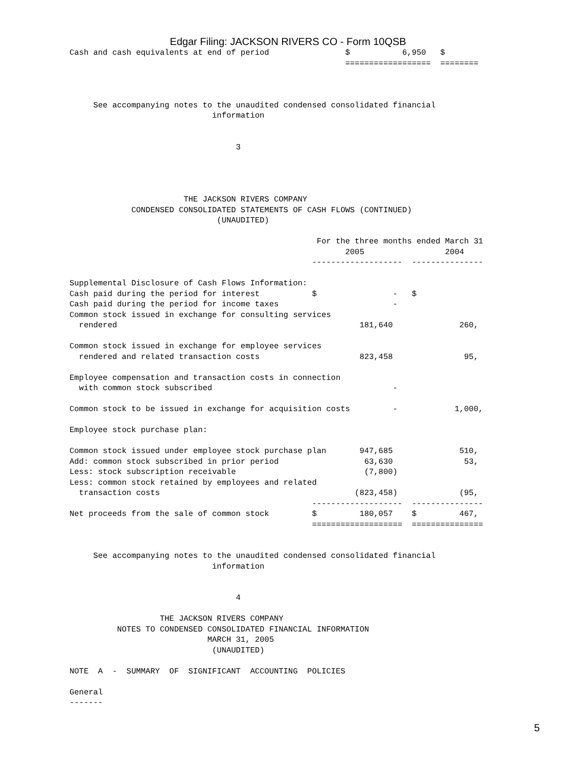Edgar Filing: JACKSON RIVERS CO - Form 10QSB
Cash and cash equivalents at end of period                $           6,950   $
                                                          ==================  ========



     See accompanying notes to the unaudited condensed consolidated financial
                              information


                                   3




                        THE JACKSON RIVERS COMPANY
             CONDENSED CONSOLIDATED STATEMENTS OF CASH FLOWS (CONTINUED)
                               (UNAUDITED)

                                                    For the three months ended March 31
                                                          2005                 2004
                                                   -------------------  ---------------

Supplemental Disclosure of Cash Flows Information:
Cash paid during the period for interest           $                -   $
Cash paid during the period for income taxes                        -
Common stock issued in exchange for consulting services
  rendered                                                   181,640              260,

Common stock issued in exchange for employee services
  rendered and related transaction costs                     823,458               95,

Employee compensation and transaction costs in connection
  with common stock subscribed                                      -

Common stock to be issued in exchange for acquisition costs         -            1,000,

Employee stock purchase plan:

Common stock issued under employee stock purchase plan       947,685              510,
Add: common stock subscribed in prior period                  63,630               53,
Less: stock subscription receivable                           (7,800)
Less: common stock retained by employees and related
  transaction costs                                         (823,458)             (95,
                                                   -------------------  ---------------
Net proceeds from the sale of common stock         $         180,057    $         467,
                                                   ===================  ===============


     See accompanying notes to the unaudited condensed consolidated financial
                              information


                                   4

                   THE JACKSON RIVERS COMPANY
          NOTES TO CONDENSED CONSOLIDATED FINANCIAL INFORMATION
                             MARCH 31, 2005
                              (UNAUDITED)

NOTE  A  -  SUMMARY  OF  SIGNIFICANT  ACCOUNTING  POLICIES

General
-------
5